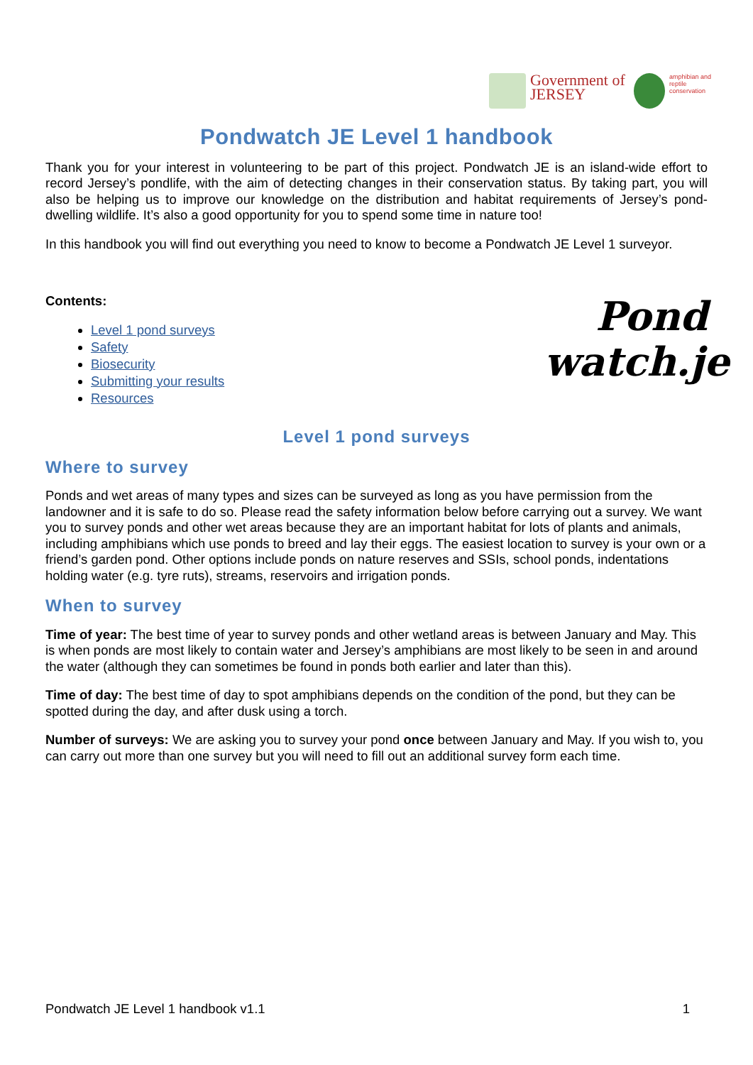Government of JERSEY
amphibian and reptile conservation
Pondwatch JE Level 1 handbook
Thank you for your interest in volunteering to be part of this project. Pondwatch JE is an island-wide effort to record Jersey’s pondlife, with the aim of detecting changes in their conservation status. By taking part, you will also be helping us to improve our knowledge on the distribution and habitat requirements of Jersey’s pond-dwelling wildlife. It’s also a good opportunity for you to spend some time in nature too!
In this handbook you will find out everything you need to know to become a Pondwatch JE Level 1 surveyor.
Contents:
Level 1 pond surveys
Safety
Biosecurity
Submitting your results
Resources
Pond watch.je
Level 1 pond surveys
Where to survey
Ponds and wet areas of many types and sizes can be surveyed as long as you have permission from the landowner and it is safe to do so. Please read the safety information below before carrying out a survey. We want you to survey ponds and other wet areas because they are an important habitat for lots of plants and animals, including amphibians which use ponds to breed and lay their eggs. The easiest location to survey is your own or a friend’s garden pond. Other options include ponds on nature reserves and SSIs, school ponds, indentations holding water (e.g. tyre ruts), streams, reservoirs and irrigation ponds.
When to survey
Time of year: The best time of year to survey ponds and other wetland areas is between January and May. This is when ponds are most likely to contain water and Jersey’s amphibians are most likely to be seen in and around the water (although they can sometimes be found in ponds both earlier and later than this).
Time of day: The best time of day to spot amphibians depends on the condition of the pond, but they can be spotted during the day, and after dusk using a torch.
Number of surveys: We are asking you to survey your pond once between January and May. If you wish to, you can carry out more than one survey but you will need to fill out an additional survey form each time.
Pondwatch JE Level 1 handbook v1.1 1